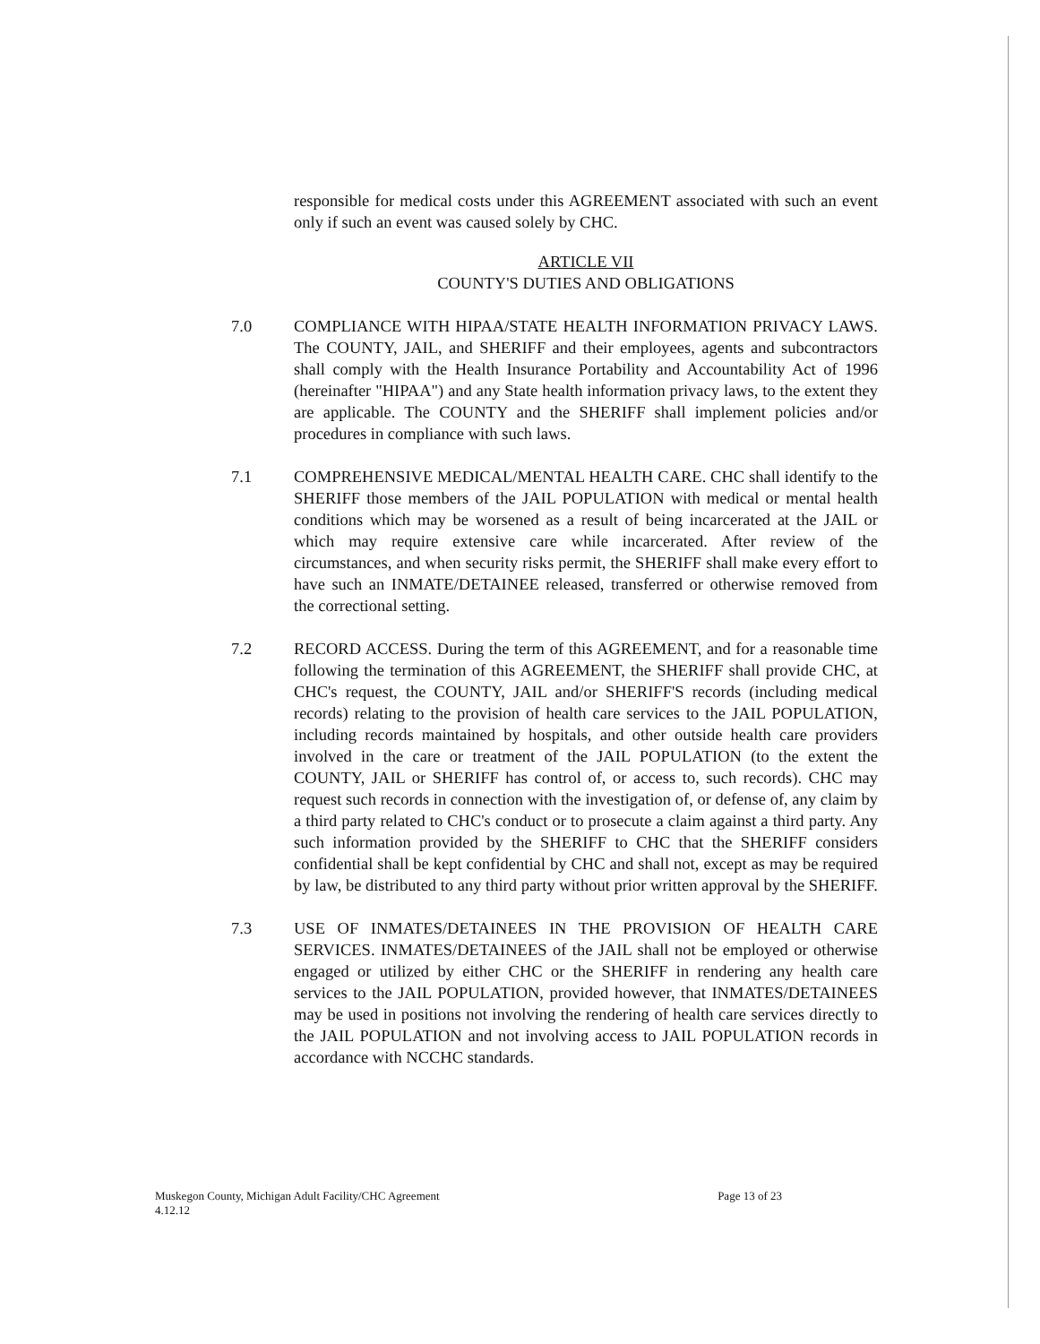responsible for medical costs under this AGREEMENT associated with such an event only if such an event was caused solely by CHC.
ARTICLE VII
COUNTY'S DUTIES AND OBLIGATIONS
7.0 COMPLIANCE WITH HIPAA/STATE HEALTH INFORMATION PRIVACY LAWS. The COUNTY, JAIL, and SHERIFF and their employees, agents and subcontractors shall comply with the Health Insurance Portability and Accountability Act of 1996 (hereinafter "HIPAA") and any State health information privacy laws, to the extent they are applicable. The COUNTY and the SHERIFF shall implement policies and/or procedures in compliance with such laws.
7.1 COMPREHENSIVE MEDICAL/MENTAL HEALTH CARE. CHC shall identify to the SHERIFF those members of the JAIL POPULATION with medical or mental health conditions which may be worsened as a result of being incarcerated at the JAIL or which may require extensive care while incarcerated. After review of the circumstances, and when security risks permit, the SHERIFF shall make every effort to have such an INMATE/DETAINEE released, transferred or otherwise removed from the correctional setting.
7.2 RECORD ACCESS. During the term of this AGREEMENT, and for a reasonable time following the termination of this AGREEMENT, the SHERIFF shall provide CHC, at CHC's request, the COUNTY, JAIL and/or SHERIFF'S records (including medical records) relating to the provision of health care services to the JAIL POPULATION, including records maintained by hospitals, and other outside health care providers involved in the care or treatment of the JAIL POPULATION (to the extent the COUNTY, JAIL or SHERIFF has control of, or access to, such records). CHC may request such records in connection with the investigation of, or defense of, any claim by a third party related to CHC's conduct or to prosecute a claim against a third party. Any such information provided by the SHERIFF to CHC that the SHERIFF considers confidential shall be kept confidential by CHC and shall not, except as may be required by law, be distributed to any third party without prior written approval by the SHERIFF.
7.3 USE OF INMATES/DETAINEES IN THE PROVISION OF HEALTH CARE SERVICES. INMATES/DETAINEES of the JAIL shall not be employed or otherwise engaged or utilized by either CHC or the SHERIFF in rendering any health care services to the JAIL POPULATION, provided however, that INMATES/DETAINEES may be used in positions not involving the rendering of health care services directly to the JAIL POPULATION and not involving access to JAIL POPULATION records in accordance with NCCHC standards.
Muskegon County, Michigan Adult Facility/CHC Agreement
4.12.12
Page 13 of 23